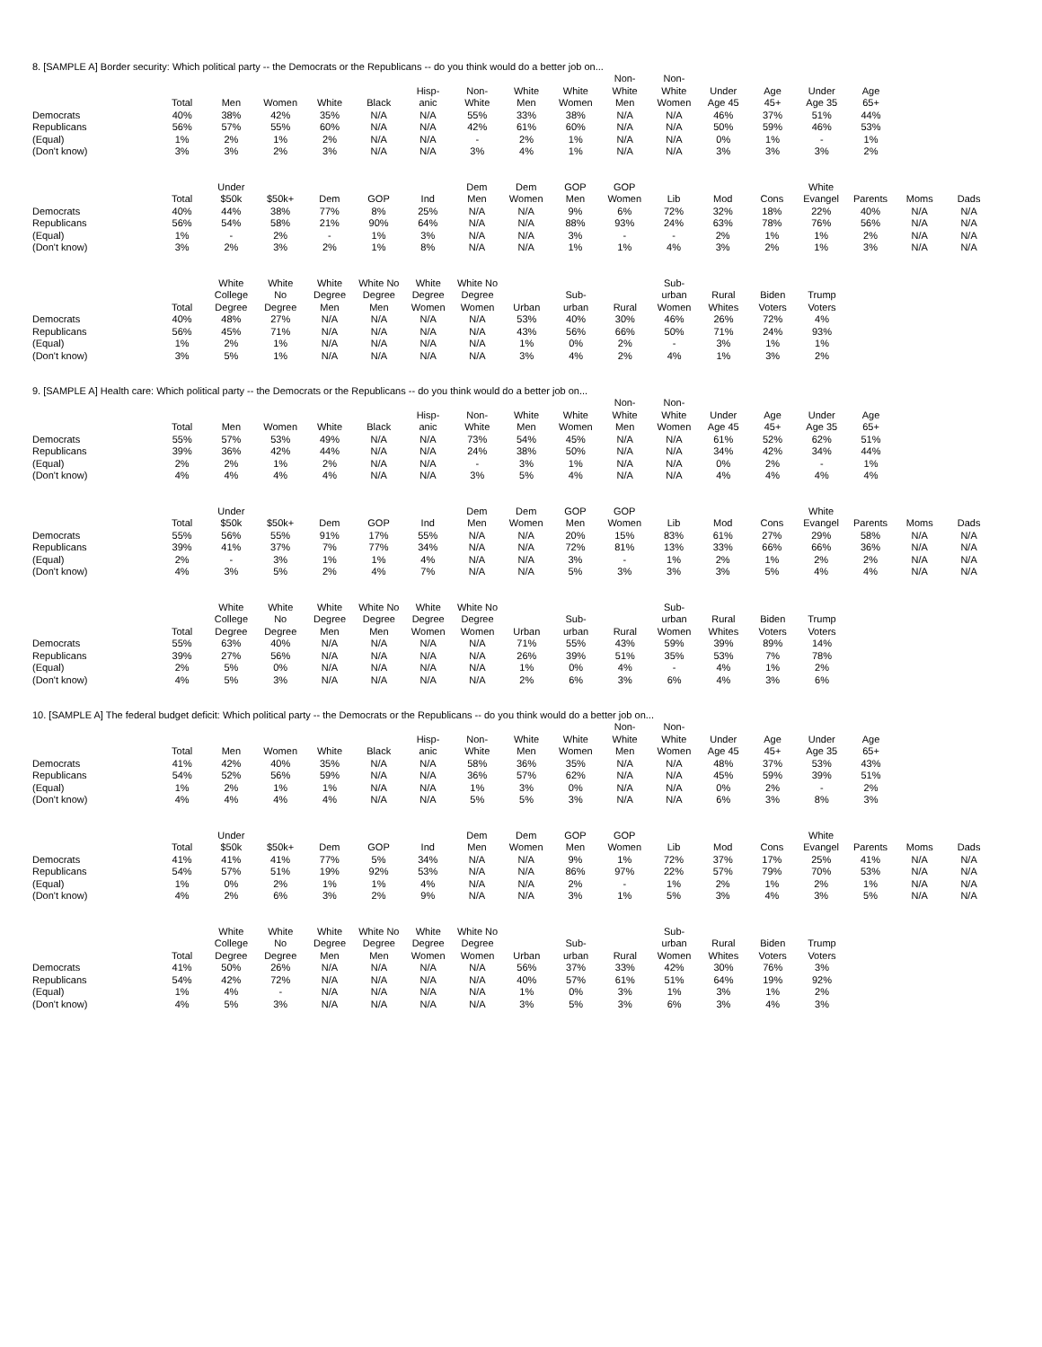8. [SAMPLE A] Border security: Which political party -- the Democrats or the Republicans -- do you think would do a better job on...
| | Total | Men | Women | White | Black | Hisp- anic | Non- White | White Men | White Women | Non- White Men | Non- White Women | Under Age 45 | Age 45+ | Under Age 35 | Age 65+ | | |
| --- | --- | --- | --- | --- | --- | --- | --- | --- | --- | --- | --- | --- | --- | --- | --- | --- | --- |
| Democrats | 40% | 38% | 42% | 35% | N/A | N/A | 55% | 33% | 38% | N/A | N/A | 46% | 37% | 51% | 44% | | |
| Republicans | 56% | 57% | 55% | 60% | N/A | N/A | 42% | 61% | 60% | N/A | N/A | 50% | 59% | 46% | 53% | | |
| (Equal) | 1% | 2% | 1% | 2% | N/A | N/A | - | 2% | 1% | N/A | N/A | 0% | 1% | - | 1% | | |
| (Don't know) | 3% | 3% | 2% | 3% | N/A | N/A | 3% | 4% | 1% | N/A | N/A | 3% | 3% | 3% | 2% | | |
| | Total | Under $50k | $50k+ | Dem | GOP | Ind | Dem Men | Dem Women | GOP Men | GOP Women | Lib | Mod | Cons | White Evangel | Parents | Moms | Dads |
| --- | --- | --- | --- | --- | --- | --- | --- | --- | --- | --- | --- | --- | --- | --- | --- | --- | --- |
| Democrats | 40% | 44% | 38% | 77% | 8% | 25% | N/A | N/A | 9% | 6% | 72% | 32% | 18% | 22% | 40% | N/A | N/A |
| Republicans | 56% | 54% | 58% | 21% | 90% | 64% | N/A | N/A | 88% | 93% | 24% | 63% | 78% | 76% | 56% | N/A | N/A |
| (Equal) | 1% | - | 2% | - | 1% | 3% | N/A | N/A | 3% | - | - | 2% | 1% | 1% | 2% | N/A | N/A |
| (Don't know) | 3% | 2% | 3% | 2% | 1% | 8% | N/A | N/A | 1% | 1% | 4% | 3% | 2% | 1% | 3% | N/A | N/A |
| | Total | White College Degree | White No Degree | White Degree Men | White No Degree Men | White Degree Women | White No Degree Women | Urban | Sub- urban | Rural | Sub- urban Women | Rural Whites | Biden Voters | Trump Voters | | | |
| --- | --- | --- | --- | --- | --- | --- | --- | --- | --- | --- | --- | --- | --- | --- | --- | --- | --- |
| Democrats | 40% | 48% | 27% | N/A | N/A | N/A | N/A | 53% | 40% | 30% | 46% | 26% | 72% | 4% | | | |
| Republicans | 56% | 45% | 71% | N/A | N/A | N/A | N/A | 43% | 56% | 66% | 50% | 71% | 24% | 93% | | | |
| (Equal) | 1% | 2% | 1% | N/A | N/A | N/A | N/A | 1% | 0% | 2% | - | 3% | 1% | 1% | | | |
| (Don't know) | 3% | 5% | 1% | N/A | N/A | N/A | N/A | 3% | 4% | 2% | 4% | 1% | 3% | 2% | | | |
9. [SAMPLE A] Health care: Which political party -- the Democrats or the Republicans -- do you think would do a better job on...
| | Total | Men | Women | White | Black | Hisp- anic | Non- White | White Men | White Women | Non- White Men | Non- White Women | Under Age 45 | Age 45+ | Under Age 35 | Age 65+ | | |
| --- | --- | --- | --- | --- | --- | --- | --- | --- | --- | --- | --- | --- | --- | --- | --- | --- | --- |
| Democrats | 55% | 57% | 53% | 49% | N/A | N/A | 73% | 54% | 45% | N/A | N/A | 61% | 52% | 62% | 51% | | |
| Republicans | 39% | 36% | 42% | 44% | N/A | N/A | 24% | 38% | 50% | N/A | N/A | 34% | 42% | 34% | 44% | | |
| (Equal) | 2% | 2% | 1% | 2% | N/A | N/A | - | 3% | 1% | N/A | N/A | 0% | 2% | - | 1% | | |
| (Don't know) | 4% | 4% | 4% | 4% | N/A | N/A | 3% | 5% | 4% | N/A | N/A | 4% | 4% | 4% | 4% | | |
| | Total | Under $50k | $50k+ | Dem | GOP | Ind | Dem Men | Dem Women | GOP Men | GOP Women | Lib | Mod | Cons | White Evangel | Parents | Moms | Dads |
| --- | --- | --- | --- | --- | --- | --- | --- | --- | --- | --- | --- | --- | --- | --- | --- | --- | --- |
| Democrats | 55% | 56% | 55% | 91% | 17% | 55% | N/A | N/A | 20% | 15% | 83% | 61% | 27% | 29% | 58% | N/A | N/A |
| Republicans | 39% | 41% | 37% | 7% | 77% | 34% | N/A | N/A | 72% | 81% | 13% | 33% | 66% | 66% | 36% | N/A | N/A |
| (Equal) | 2% | - | 3% | 1% | 1% | 4% | N/A | N/A | 3% | - | 1% | 2% | 1% | 2% | 2% | N/A | N/A |
| (Don't know) | 4% | 3% | 5% | 2% | 4% | 7% | N/A | N/A | 5% | 3% | 3% | 3% | 5% | 4% | 4% | N/A | N/A |
| | Total | White College Degree | White No Degree | White Degree Men | White No Degree Men | White Degree Women | White No Degree Women | Urban | Sub- urban | Rural | Sub- urban Women | Rural Whites | Biden Voters | Trump Voters | | | |
| --- | --- | --- | --- | --- | --- | --- | --- | --- | --- | --- | --- | --- | --- | --- | --- | --- | --- |
| Democrats | 55% | 63% | 40% | N/A | N/A | N/A | N/A | 71% | 55% | 43% | 59% | 39% | 89% | 14% | | | |
| Republicans | 39% | 27% | 56% | N/A | N/A | N/A | N/A | 26% | 39% | 51% | 35% | 53% | 7% | 78% | | | |
| (Equal) | 2% | 5% | 0% | N/A | N/A | N/A | N/A | 1% | 0% | 4% | - | 4% | 1% | 2% | | | |
| (Don't know) | 4% | 5% | 3% | N/A | N/A | N/A | N/A | 2% | 6% | 3% | 6% | 4% | 3% | 6% | | | |
10. [SAMPLE A] The federal budget deficit: Which political party -- the Democrats or the Republicans -- do you think would do a better job on...
| | Total | Men | Women | White | Black | Hisp- anic | Non- White | White Men | White Women | Non- White Men | Non- White Women | Under Age 45 | Age 45+ | Under Age 35 | Age 65+ | | |
| --- | --- | --- | --- | --- | --- | --- | --- | --- | --- | --- | --- | --- | --- | --- | --- | --- | --- |
| Democrats | 41% | 42% | 40% | 35% | N/A | N/A | 58% | 36% | 35% | N/A | N/A | 48% | 37% | 53% | 43% | | |
| Republicans | 54% | 52% | 56% | 59% | N/A | N/A | 36% | 57% | 62% | N/A | N/A | 45% | 59% | 39% | 51% | | |
| (Equal) | 1% | 2% | 1% | 1% | N/A | N/A | 1% | 3% | 0% | N/A | N/A | 0% | 2% | - | 2% | | |
| (Don't know) | 4% | 4% | 4% | 4% | N/A | N/A | 5% | 5% | 3% | N/A | N/A | 6% | 3% | 8% | 3% | | |
| | Total | Under $50k | $50k+ | Dem | GOP | Ind | Dem Men | Dem Women | GOP Men | GOP Women | Lib | Mod | Cons | White Evangel | Parents | Moms | Dads |
| --- | --- | --- | --- | --- | --- | --- | --- | --- | --- | --- | --- | --- | --- | --- | --- | --- | --- |
| Democrats | 41% | 41% | 41% | 77% | 5% | 34% | N/A | N/A | 9% | 1% | 72% | 37% | 17% | 25% | 41% | N/A | N/A |
| Republicans | 54% | 57% | 51% | 19% | 92% | 53% | N/A | N/A | 86% | 97% | 22% | 57% | 79% | 70% | 53% | N/A | N/A |
| (Equal) | 1% | 0% | 2% | 1% | 1% | 4% | N/A | N/A | 2% | - | 1% | 2% | 1% | 2% | 1% | N/A | N/A |
| (Don't know) | 4% | 2% | 6% | 3% | 2% | 9% | N/A | N/A | 3% | 1% | 5% | 3% | 4% | 3% | 5% | N/A | N/A |
| | Total | White College Degree | White No Degree | White Degree Men | White No Degree Men | White Degree Women | White No Degree Women | Urban | Sub- urban | Rural | Sub- urban Women | Rural Whites | Biden Voters | Trump Voters | | | |
| --- | --- | --- | --- | --- | --- | --- | --- | --- | --- | --- | --- | --- | --- | --- | --- | --- | --- |
| Democrats | 41% | 50% | 26% | N/A | N/A | N/A | N/A | 56% | 37% | 33% | 42% | 30% | 76% | 3% | | | |
| Republicans | 54% | 42% | 72% | N/A | N/A | N/A | N/A | 40% | 57% | 61% | 51% | 64% | 19% | 92% | | | |
| (Equal) | 1% | 4% | - | N/A | N/A | N/A | N/A | 1% | 0% | 3% | 1% | 3% | 1% | 2% | | | |
| (Don't know) | 4% | 5% | 3% | N/A | N/A | N/A | N/A | 3% | 5% | 3% | 6% | 3% | 4% | 3% | | | |